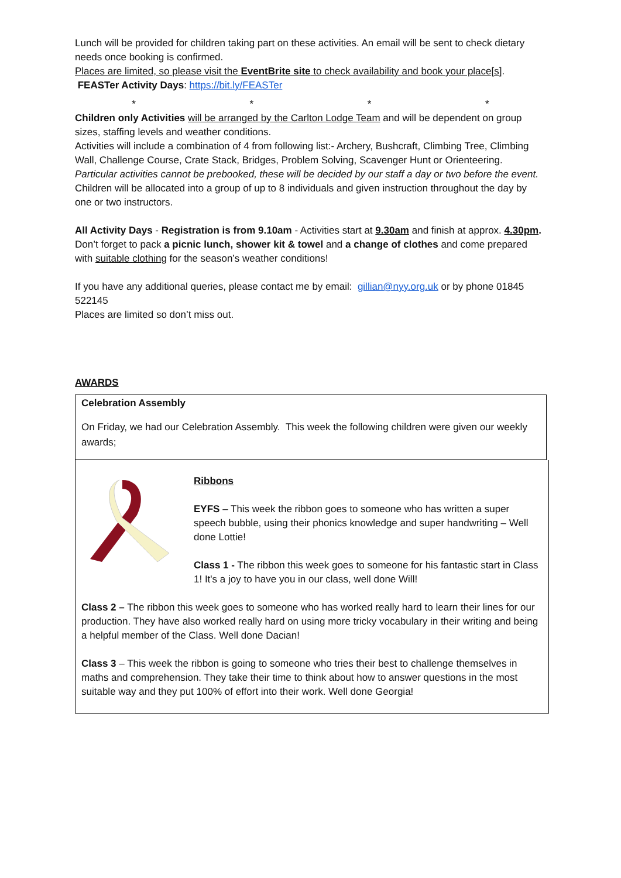Lunch will be provided for children taking part on these activities. An email will be sent to check dietary needs once booking is confirmed.
Places are limited, so please visit the EventBrite site to check availability and book your place[s]. FEASTer Activity Days: https://bit.ly/FEASTer
* * * *
Children only Activities will be arranged by the Carlton Lodge Team and will be dependent on group sizes, staffing levels and weather conditions.
Activities will include a combination of 4 from following list:- Archery, Bushcraft, Climbing Tree, Climbing Wall, Challenge Course, Crate Stack, Bridges, Problem Solving, Scavenger Hunt or Orienteering. Particular activities cannot be prebooked, these will be decided by our staff a day or two before the event.
Children will be allocated into a group of up to 8 individuals and given instruction throughout the day by one or two instructors.
All Activity Days - Registration is from 9.10am - Activities start at 9.30am and finish at approx. 4.30pm.
Don’t forget to pack a picnic lunch, shower kit & towel and a change of clothes and come prepared with suitable clothing for the season’s weather conditions!
If you have any additional queries, please contact me by email: gillian@nyy.org.uk or by phone 01845 522145
Places are limited so don’t miss out.
AWARDS
Celebration Assembly
On Friday, we had our Celebration Assembly. This week the following children were given our weekly awards;
Ribbons
EYFS – This week the ribbon goes to someone who has written a super speech bubble, using their phonics knowledge and super handwriting – Well done Lottie!
Class 1 - The ribbon this week goes to someone for his fantastic start in Class 1! It's a joy to have you in our class, well done Will!
Class 2 – The ribbon this week goes to someone who has worked really hard to learn their lines for our production. They have also worked really hard on using more tricky vocabulary in their writing and being a helpful member of the Class. Well done Dacian!
Class 3 – This week the ribbon is going to someone who tries their best to challenge themselves in maths and comprehension. They take their time to think about how to answer questions in the most suitable way and they put 100% of effort into their work. Well done Georgia!